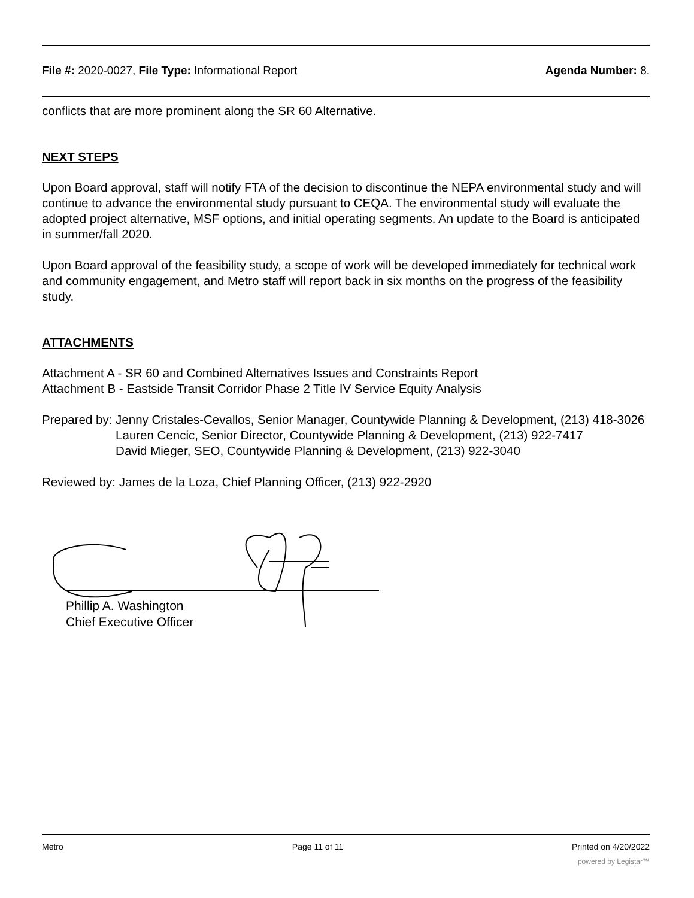File #: 2020-0027, File Type: Informational Report Agenda Number: 8.
conflicts that are more prominent along the SR 60 Alternative.
NEXT STEPS
Upon Board approval, staff will notify FTA of the decision to discontinue the NEPA environmental study and will continue to advance the environmental study pursuant to CEQA. The environmental study will evaluate the adopted project alternative, MSF options, and initial operating segments. An update to the Board is anticipated in summer/fall 2020.
Upon Board approval of the feasibility study, a scope of work will be developed immediately for technical work and community engagement, and Metro staff will report back in six months on the progress of the feasibility study.
ATTACHMENTS
Attachment A - SR 60 and Combined Alternatives Issues and Constraints Report
Attachment B - Eastside Transit Corridor Phase 2 Title IV Service Equity Analysis
Prepared by: Jenny Cristales-Cevallos, Senior Manager, Countywide Planning & Development, (213) 418-3026
Lauren Cencic, Senior Director, Countywide Planning & Development, (213) 922-7417
David Mieger, SEO, Countywide Planning & Development, (213) 922-3040
Reviewed by: James de la Loza, Chief Planning Officer, (213) 922-2920
Phillip A. Washington
Chief Executive Officer
Metro Page 11 of 11 Printed on 4/20/2022
powered by Legistar™